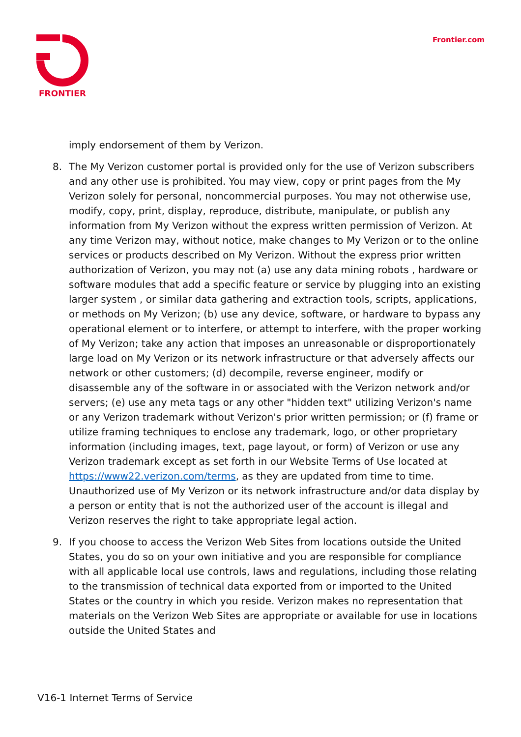FRONTIER Frontier.com
imply endorsement of them by Verizon.
8. The My Verizon customer portal is provided only for the use of Verizon subscribers and any other use is prohibited. You may view, copy or print pages from the My Verizon solely for personal, noncommercial purposes. You may not otherwise use, modify, copy, print, display, reproduce, distribute, manipulate, or publish any information from My Verizon without the express written permission of Verizon. At any time Verizon may, without notice, make changes to My Verizon or to the online services or products described on My Verizon. Without the express prior written authorization of Verizon, you may not (a) use any data mining robots , hardware or software modules that add a specific feature or service by plugging into an existing larger system , or similar data gathering and extraction tools, scripts, applications, or methods on My Verizon; (b) use any device, software, or hardware to bypass any operational element or to interfere, or attempt to interfere, with the proper working of My Verizon; take any action that imposes an unreasonable or disproportionately large load on My Verizon or its network infrastructure or that adversely affects our network or other customers; (d) decompile, reverse engineer, modify or disassemble any of the software in or associated with the Verizon network and/or servers; (e) use any meta tags or any other "hidden text" utilizing Verizon's name or any Verizon trademark without Verizon's prior written permission; or (f) frame or utilize framing techniques to enclose any trademark, logo, or other proprietary information (including images, text, page layout, or form) of Verizon or use any Verizon trademark except as set forth in our Website Terms of Use located at https://www22.verizon.com/terms, as they are updated from time to time. Unauthorized use of My Verizon or its network infrastructure and/or data display by a person or entity that is not the authorized user of the account is illegal and Verizon reserves the right to take appropriate legal action.
9. If you choose to access the Verizon Web Sites from locations outside the United States, you do so on your own initiative and you are responsible for compliance with all applicable local use controls, laws and regulations, including those relating to the transmission of technical data exported from or imported to the United States or the country in which you reside. Verizon makes no representation that materials on the Verizon Web Sites are appropriate or available for use in locations outside the United States and
V16-1 Internet Terms of Service